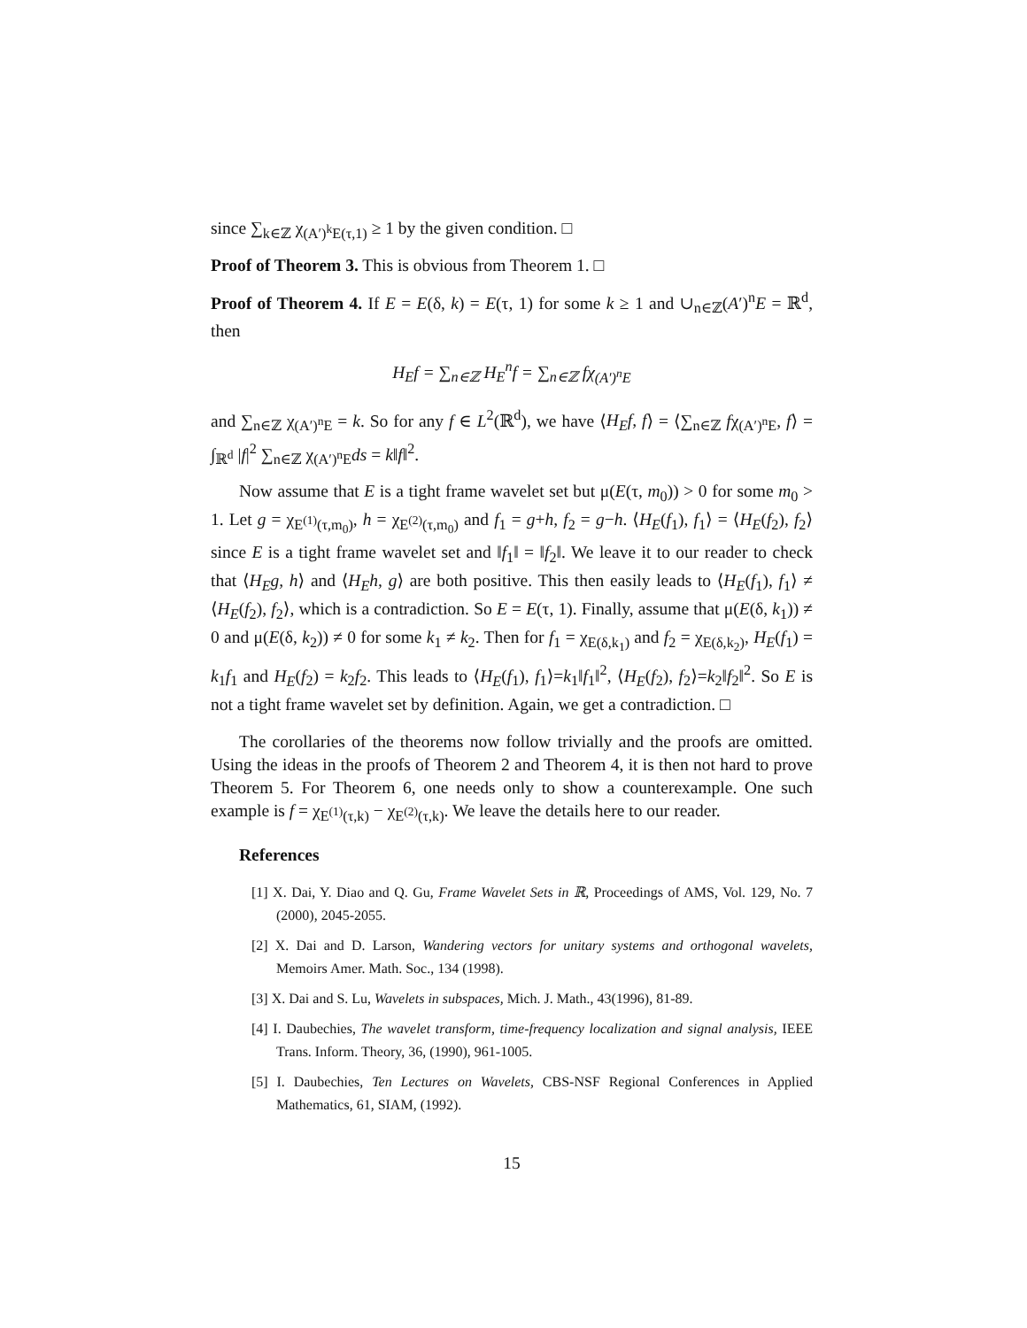since ∑<sub>k∈ℤ</sub> χ<sub>(A′)<sup>k</sup>E(τ,1)</sub> ≥ 1 by the given condition. □
Proof of Theorem 3. This is obvious from Theorem 1. □
Proof of Theorem 4. If E = E(δ, k) = E(τ, 1) for some k ≥ 1 and ∪<sub>n∈ℤ</sub>(A′)<sup>n</sup>E = ℝ<sup>d</sup>, then
H<sub>E</sub>f = ∑<sub>n∈ℤ</sub> H<sub>E</sub><sup>n</sup>f = ∑<sub>n∈ℤ</sub> fχ<sub>(A′)<sup>n</sup>E</sub>
and ∑<sub>n∈ℤ</sub> χ<sub>(A′)<sup>n</sup>E</sub> = k. So for any f ∈ L<sup>2</sup>(ℝ<sup>d</sup>), we have ⟨H<sub>E</sub>f, f⟩ = ⟨∑<sub>n∈ℤ</sub> fχ<sub>(A′)<sup>n</sup>E</sub>, f⟩ = ∫<sub>ℝ<sup>d</sup></sub> |f|<sup>2</sup> ∑<sub>n∈ℤ</sub> χ<sub>(A′)<sup>n</sup>E</sub>ds = k‖f‖<sup>2</sup>.
Now assume that E is a tight frame wavelet set but μ(E(τ, m<sub>0</sub>)) > 0 for some m<sub>0</sub> > 1. Let g = χ<sub>E<sup>(1)</sup>(τ,m<sub>0</sub>)</sub>, h = χ<sub>E<sup>(2)</sup>(τ,m<sub>0</sub>)</sub> and f<sub>1</sub> = g+h, f<sub>2</sub> = g−h. ⟨H<sub>E</sub>(f<sub>1</sub>), f<sub>1</sub>⟩ = ⟨H<sub>E</sub>(f<sub>2</sub>), f<sub>2</sub>⟩ since E is a tight frame wavelet set and ‖f<sub>1</sub>‖ = ‖f<sub>2</sub>‖. We leave it to our reader to check that ⟨H<sub>E</sub>g, h⟩ and ⟨H<sub>E</sub>h, g⟩ are both positive. This then easily leads to ⟨H<sub>E</sub>(f<sub>1</sub>), f<sub>1</sub>⟩ ≠ ⟨H<sub>E</sub>(f<sub>2</sub>), f<sub>2</sub>⟩, which is a contradiction. So E = E(τ, 1). Finally, assume that μ(E(δ, k<sub>1</sub>)) ≠ 0 and μ(E(δ, k<sub>2</sub>)) ≠ 0 for some k<sub>1</sub> ≠ k<sub>2</sub>. Then for f<sub>1</sub> = χ<sub>E(δ,k<sub>1</sub>)</sub> and f<sub>2</sub> = χ<sub>E(δ,k<sub>2</sub>)</sub>, H<sub>E</sub>(f<sub>1</sub>) = k<sub>1</sub>f<sub>1</sub> and H<sub>E</sub>(f<sub>2</sub>) = k<sub>2</sub>f<sub>2</sub>. This leads to ⟨H<sub>E</sub>(f<sub>1</sub>), f<sub>1</sub>⟩=k<sub>1</sub>‖f<sub>1</sub>‖<sup>2</sup>, ⟨H<sub>E</sub>(f<sub>2</sub>), f<sub>2</sub>⟩=k<sub>2</sub>‖f<sub>2</sub>‖<sup>2</sup>. So E is not a tight frame wavelet set by definition. Again, we get a contradiction. □
The corollaries of the theorems now follow trivially and the proofs are omitted. Using the ideas in the proofs of Theorem 2 and Theorem 4, it is then not hard to prove Theorem 5. For Theorem 6, one needs only to show a counterexample. One such example is f = χ<sub>E<sup>(1)</sup>(τ,k)</sub> − χ<sub>E<sup>(2)</sup>(τ,k)</sub>. We leave the details here to our reader.
References
[1] X. Dai, Y. Diao and Q. Gu, Frame Wavelet Sets in ℝ, Proceedings of AMS, Vol. 129, No. 7 (2000), 2045-2055.
[2] X. Dai and D. Larson, Wandering vectors for unitary systems and orthogonal wavelets, Memoirs Amer. Math. Soc., 134 (1998).
[3] X. Dai and S. Lu, Wavelets in subspaces, Mich. J. Math., 43(1996), 81-89.
[4] I. Daubechies, The wavelet transform, time-frequency localization and signal analysis, IEEE Trans. Inform. Theory, 36, (1990), 961-1005.
[5] I. Daubechies, Ten Lectures on Wavelets, CBS-NSF Regional Conferences in Applied Mathematics, 61, SIAM, (1992).
15